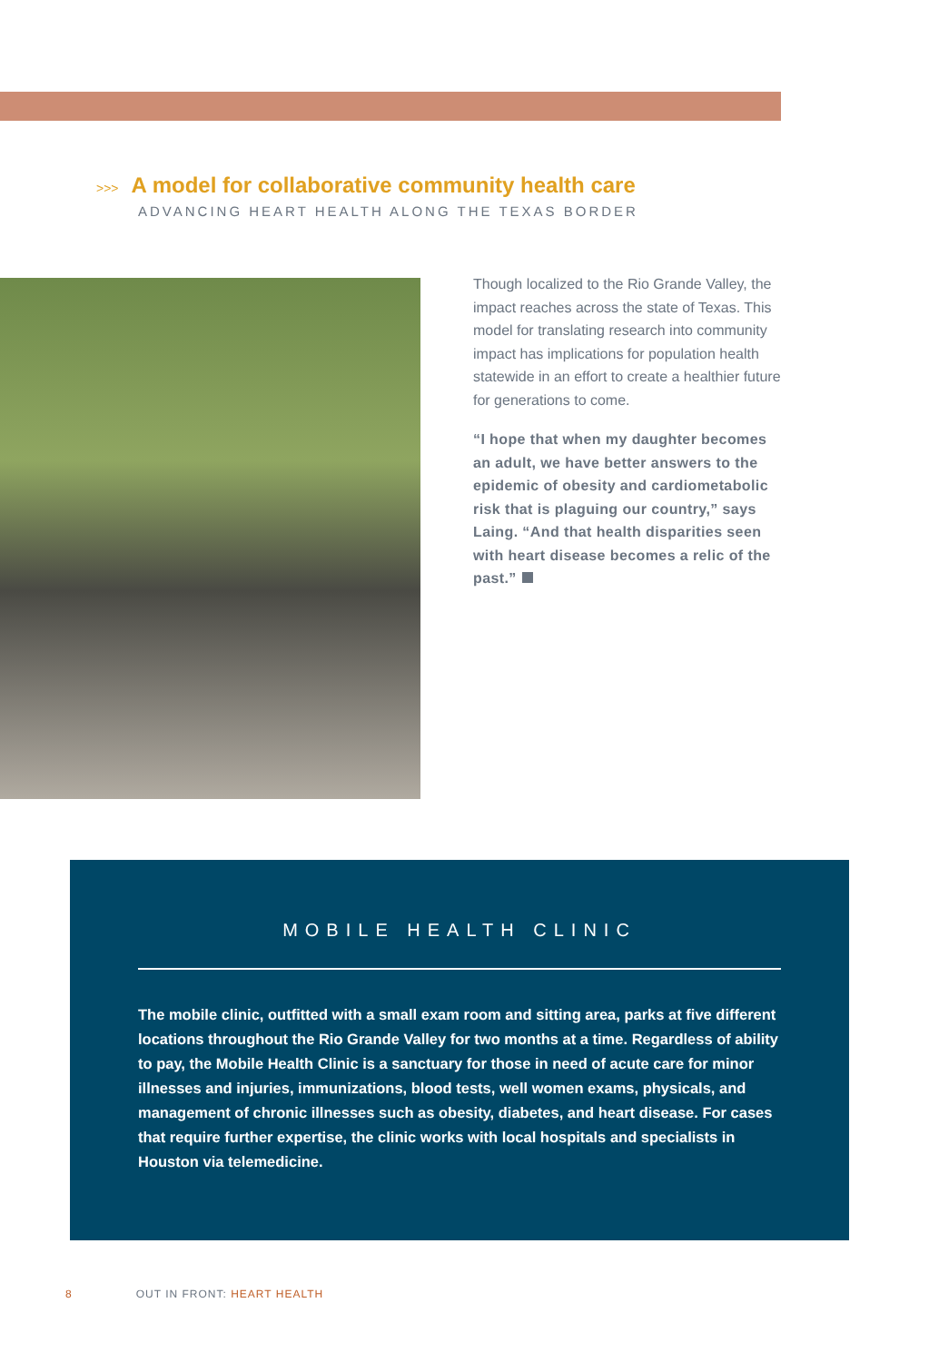>>> A model for collaborative community health care
ADVANCING HEART HEALTH ALONG THE TEXAS BORDER
Though localized to the Rio Grande Valley, the impact reaches across the state of Texas. This model for translating research into community impact has implications for population health statewide in an effort to create a healthier future for generations to come.
“I hope that when my daughter becomes an adult, we have better answers to the epidemic of obesity and cardiometabolic risk that is plaguing our country,” says Laing. “And that health disparities seen with heart disease becomes a relic of the past.”
MOBILE HEALTH CLINIC
The mobile clinic, outfitted with a small exam room and sitting area, parks at five different locations throughout the Rio Grande Valley for two months at a time. Regardless of ability to pay, the Mobile Health Clinic is a sanctuary for those in need of acute care for minor illnesses and injuries, immunizations, blood tests, well women exams, physicals, and management of chronic illnesses such as obesity, diabetes, and heart disease. For cases that require further expertise, the clinic works with local hospitals and specialists in Houston via telemedicine.
8 OUT IN FRONT: HEART HEALTH